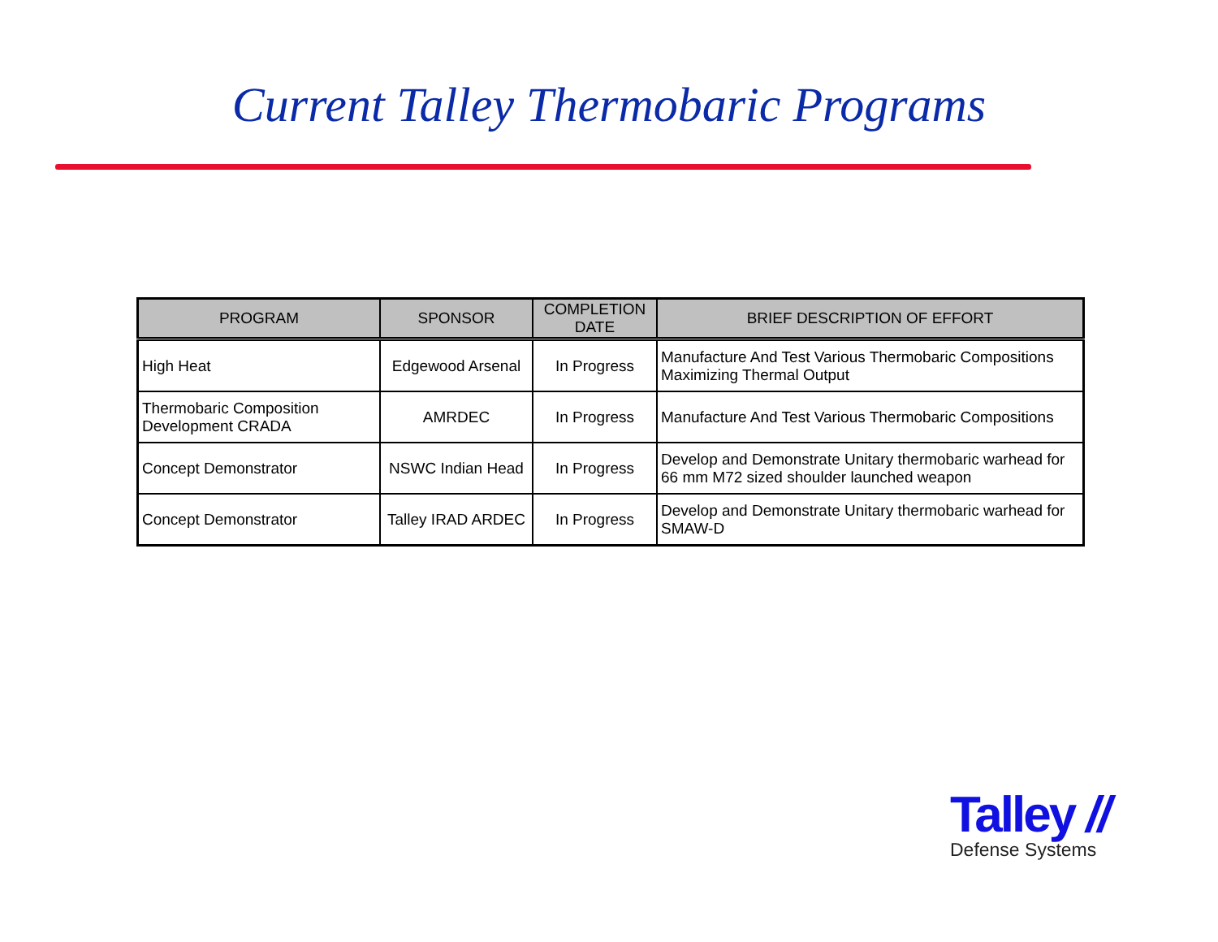Current Talley Thermobaric Programs
| PROGRAM | SPONSOR | COMPLETION DATE | BRIEF DESCRIPTION OF EFFORT |
| --- | --- | --- | --- |
| High Heat | Edgewood Arsenal | In Progress | Manufacture And Test Various Thermobaric Compositions Maximizing Thermal Output |
| Thermobaric Composition Development CRADA | AMRDEC | In Progress | Manufacture And Test Various Thermobaric Compositions |
| Concept Demonstrator | NSWC Indian Head | In Progress | Develop and Demonstrate Unitary thermobaric warhead for 66 mm M72 sized shoulder launched weapon |
| Concept Demonstrator | Talley IRAD ARDEC | In Progress | Develop and Demonstrate Unitary thermobaric warhead for SMAW-D |
Talley //
Defense Systems